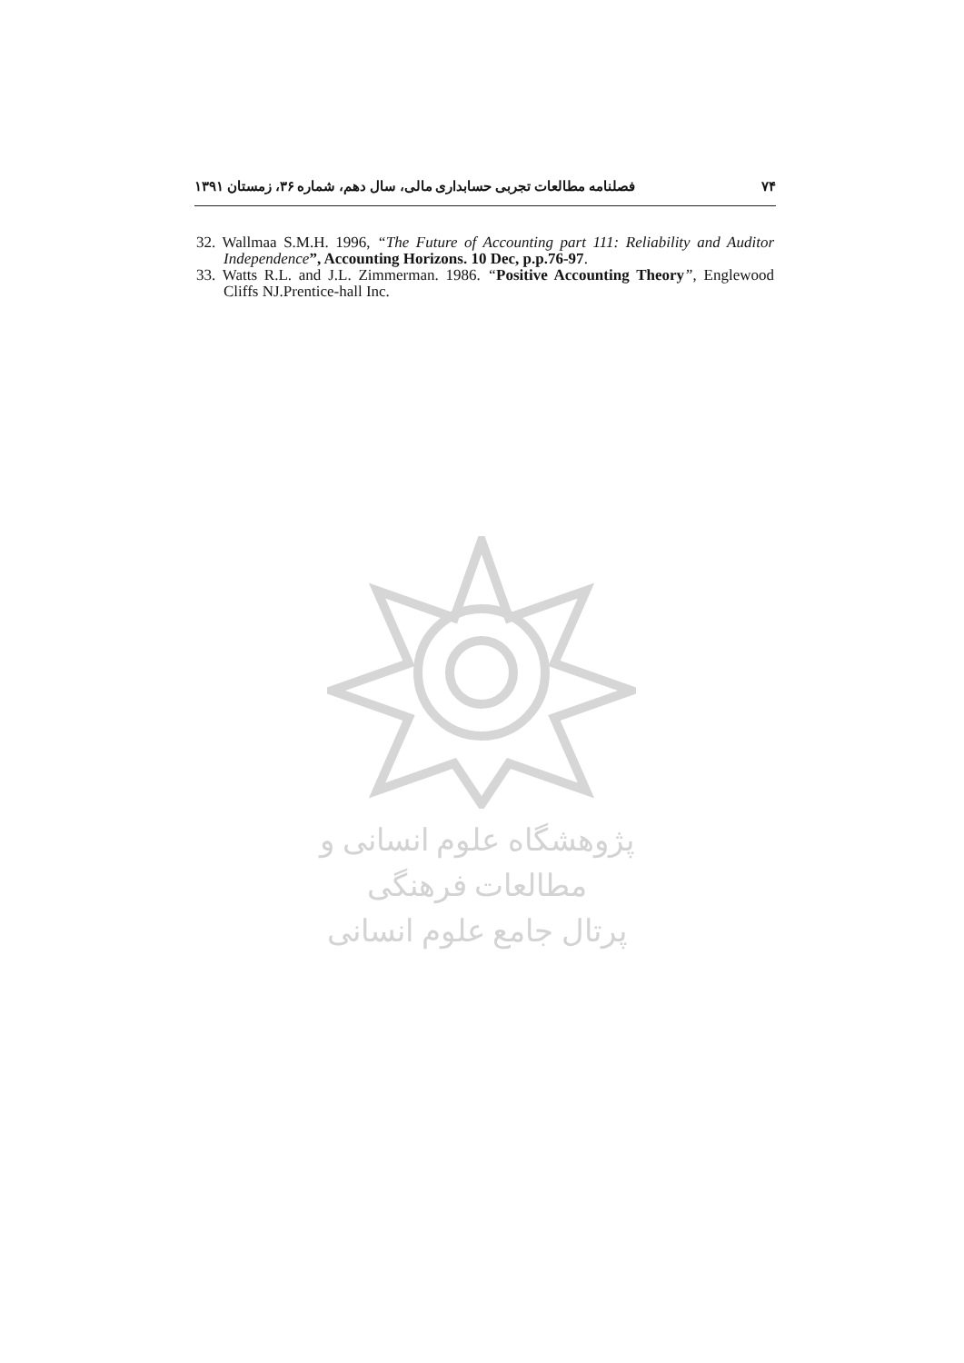فصلنامه مطالعات تجربی حسابداری مالی، سال دهم، شماره ۳۶، زمستان ۱۳۹۱ ۷۴
32. Wallmaa S.M.H. 1996, “The Future of Accounting part 111: Reliability and Auditor Independence”, Accounting Horizons. 10 Dec, p.p.76-97.
33. Watts R.L. and J.L. Zimmerman. 1986. “Positive Accounting Theory”, Englewood Cliffs NJ.Prentice-hall Inc.
پژوهشگاه علوم انسانی و مطالعات فرهنگی
پرتال جامع علوم انسانی